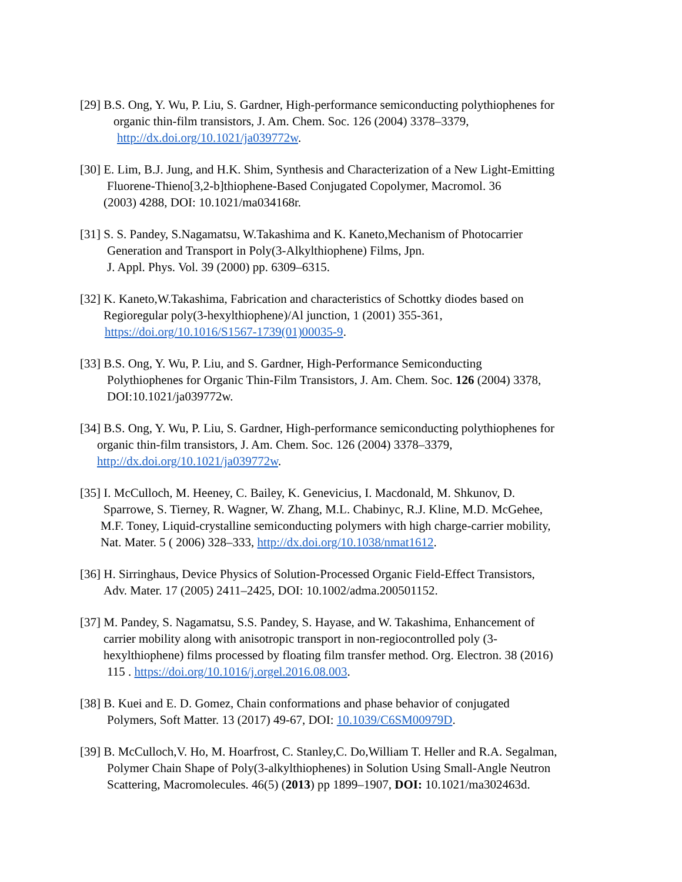[29] B.S. Ong, Y. Wu, P. Liu, S. Gardner, High-performance semiconducting polythiophenes for
organic thin-film transistors, J. Am. Chem. Soc. 126 (2004) 3378–3379,
http://dx.doi.org/10.1021/ja039772w.
[30] E. Lim, B.J. Jung, and H.K. Shim, Synthesis and Characterization of a New Light-Emitting
Fluorene-Thieno[3,2-b]thiophene-Based Conjugated Copolymer, Macromol. 36
(2003) 4288, DOI: 10.1021/ma034168r.
[31] S. S. Pandey, S.Nagamatsu, W.Takashima and K. Kaneto,Mechanism of Photocarrier
Generation and Transport in Poly(3-Alkylthiophene) Films, Jpn.
J. Appl. Phys. Vol. 39 (2000) pp. 6309–6315.
[32] K. Kaneto,W.Takashima, Fabrication and characteristics of Schottky diodes based on
Regioregular poly(3-hexylthiophene)/Al junction, 1 (2001) 355-361,
https://doi.org/10.1016/S1567-1739(01)00035-9.
[33] B.S. Ong, Y. Wu, P. Liu, and S. Gardner, High-Performance Semiconducting
Polythiophenes for Organic Thin-Film Transistors, J. Am. Chem. Soc. 126 (2004) 3378,
DOI:10.1021/ja039772w.
[34] B.S. Ong, Y. Wu, P. Liu, S. Gardner, High-performance semiconducting polythiophenes for
organic thin-film transistors, J. Am. Chem. Soc. 126 (2004) 3378–3379,
http://dx.doi.org/10.1021/ja039772w.
[35] I. McCulloch, M. Heeney, C. Bailey, K. Genevicius, I. Macdonald, M. Shkunov, D.
Sparrowe, S. Tierney, R. Wagner, W. Zhang, M.L. Chabinyc, R.J. Kline, M.D. McGehee,
M.F. Toney, Liquid-crystalline semiconducting polymers with high charge-carrier mobility,
Nat. Mater. 5 ( 2006) 328–333, http://dx.doi.org/10.1038/nmat1612.
[36] H. Sirringhaus, Device Physics of Solution-Processed Organic Field-Effect Transistors,
Adv. Mater. 17 (2005) 2411–2425, DOI: 10.1002/adma.200501152.
[37] M. Pandey, S. Nagamatsu, S.S. Pandey, S. Hayase, and W. Takashima, Enhancement of
carrier mobility along with anisotropic transport in non-regiocontrolled poly (3-
hexylthiophene) films processed by floating film transfer method. Org. Electron. 38 (2016)
115 . https://doi.org/10.1016/j.orgel.2016.08.003.
[38] B. Kuei and E. D. Gomez, Chain conformations and phase behavior of conjugated
Polymers, Soft Matter. 13 (2017) 49-67, DOI: 10.1039/C6SM00979D.
[39] B. McCulloch,V. Ho, M. Hoarfrost, C. Stanley,C. Do,William T. Heller and R.A. Segalman,
Polymer Chain Shape of Poly(3-alkylthiophenes) in Solution Using Small-Angle Neutron
Scattering, Macromolecules. 46(5) (2013) pp 1899–1907, DOI: 10.1021/ma302463d.